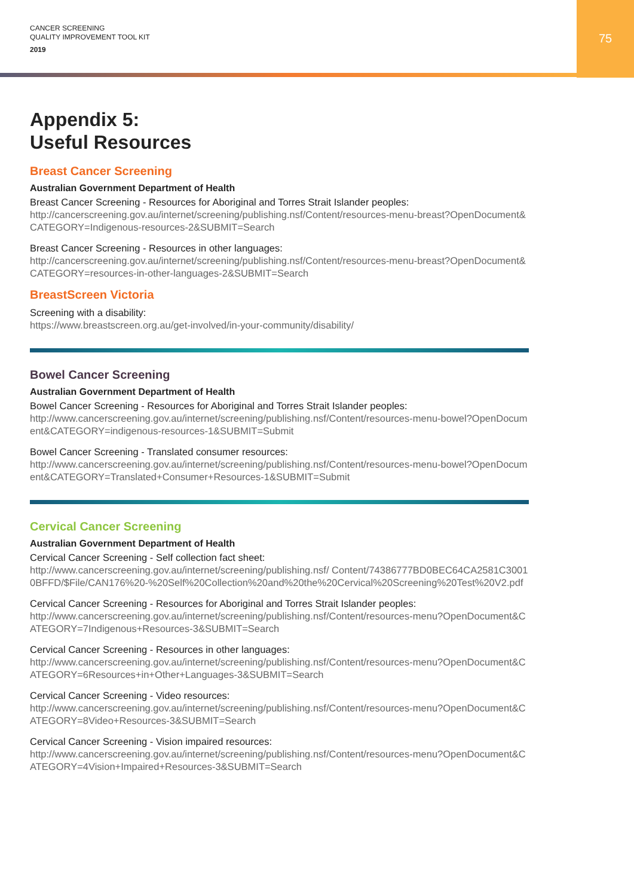CANCER SCREENING
QUALITY IMPROVEMENT TOOL KIT
2019
75
Appendix 5:
Useful Resources
Breast Cancer Screening
Australian Government Department of Health
Breast Cancer Screening - Resources for Aboriginal and Torres Strait Islander peoples:
http://cancerscreening.gov.au/internet/screening/publishing.nsf/Content/resources-menu-breast?OpenDocument&CATEGORY=Indigenous-resources-2&SUBMIT=Search
Breast Cancer Screening - Resources in other languages:
http://cancerscreening.gov.au/internet/screening/publishing.nsf/Content/resources-menu-breast?OpenDocument&CATEGORY=resources-in-other-languages-2&SUBMIT=Search
BreastScreen Victoria
Screening with a disability:
https://www.breastscreen.org.au/get-involved/in-your-community/disability/
Bowel Cancer Screening
Australian Government Department of Health
Bowel Cancer Screening - Resources for Aboriginal and Torres Strait Islander peoples:
http://www.cancerscreening.gov.au/internet/screening/publishing.nsf/Content/resources-menu-bowel?OpenDocument&CATEGORY=indigenous-resources-1&SUBMIT=Submit
Bowel Cancer Screening - Translated consumer resources:
http://www.cancerscreening.gov.au/internet/screening/publishing.nsf/Content/resources-menu-bowel?OpenDocument&CATEGORY=Translated+Consumer+Resources-1&SUBMIT=Submit
Cervical Cancer Screening
Australian Government Department of Health
Cervical Cancer Screening - Self collection fact sheet:
http://www.cancerscreening.gov.au/internet/screening/publishing.nsf/ Content/74386777BD0BEC64CA2581C30010BFFD/$File/CAN176%20-%20Self%20Collection%20and%20the%20Cervical%20Screening%20Test%20V2.pdf
Cervical Cancer Screening - Resources for Aboriginal and Torres Strait Islander peoples:
http://www.cancerscreening.gov.au/internet/screening/publishing.nsf/Content/resources-menu?OpenDocument&CATEGORY=7Indigenous+Resources-3&SUBMIT=Search
Cervical Cancer Screening - Resources in other languages:
http://www.cancerscreening.gov.au/internet/screening/publishing.nsf/Content/resources-menu?OpenDocument&CATEGORY=6Resources+in+Other+Languages-3&SUBMIT=Search
Cervical Cancer Screening - Video resources:
http://www.cancerscreening.gov.au/internet/screening/publishing.nsf/Content/resources-menu?OpenDocument&CATEGORY=8Video+Resources-3&SUBMIT=Search
Cervical Cancer Screening - Vision impaired resources:
http://www.cancerscreening.gov.au/internet/screening/publishing.nsf/Content/resources-menu?OpenDocument&CATEGORY=4Vision+Impaired+Resources-3&SUBMIT=Search